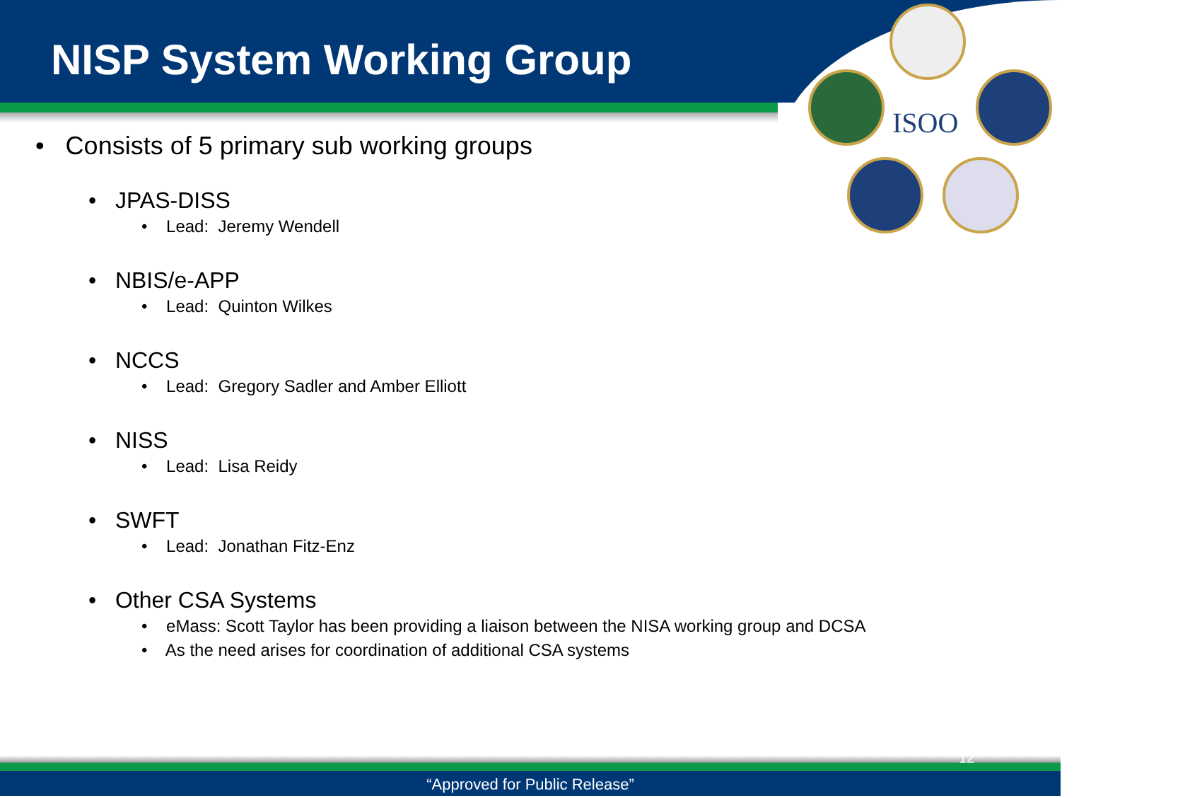ISOO
NISP System Working Group
• Consists of 5 primary sub working groups
• JPAS-DISS
• Lead: Jeremy Wendell
• NBIS/e-APP
• Lead: Quinton Wilkes
• NCCS
• Lead: Gregory Sadler and Amber Elliott
• NISS
• Lead: Lisa Reidy
• SWFT
• Lead: Jonathan Fitz-Enz
• Other CSA Systems
• eMass: Scott Taylor has been providing a liaison between the NISA working group and DCSA
• As the need arises for coordination of additional CSA systems
“Approved for Public Release”
12